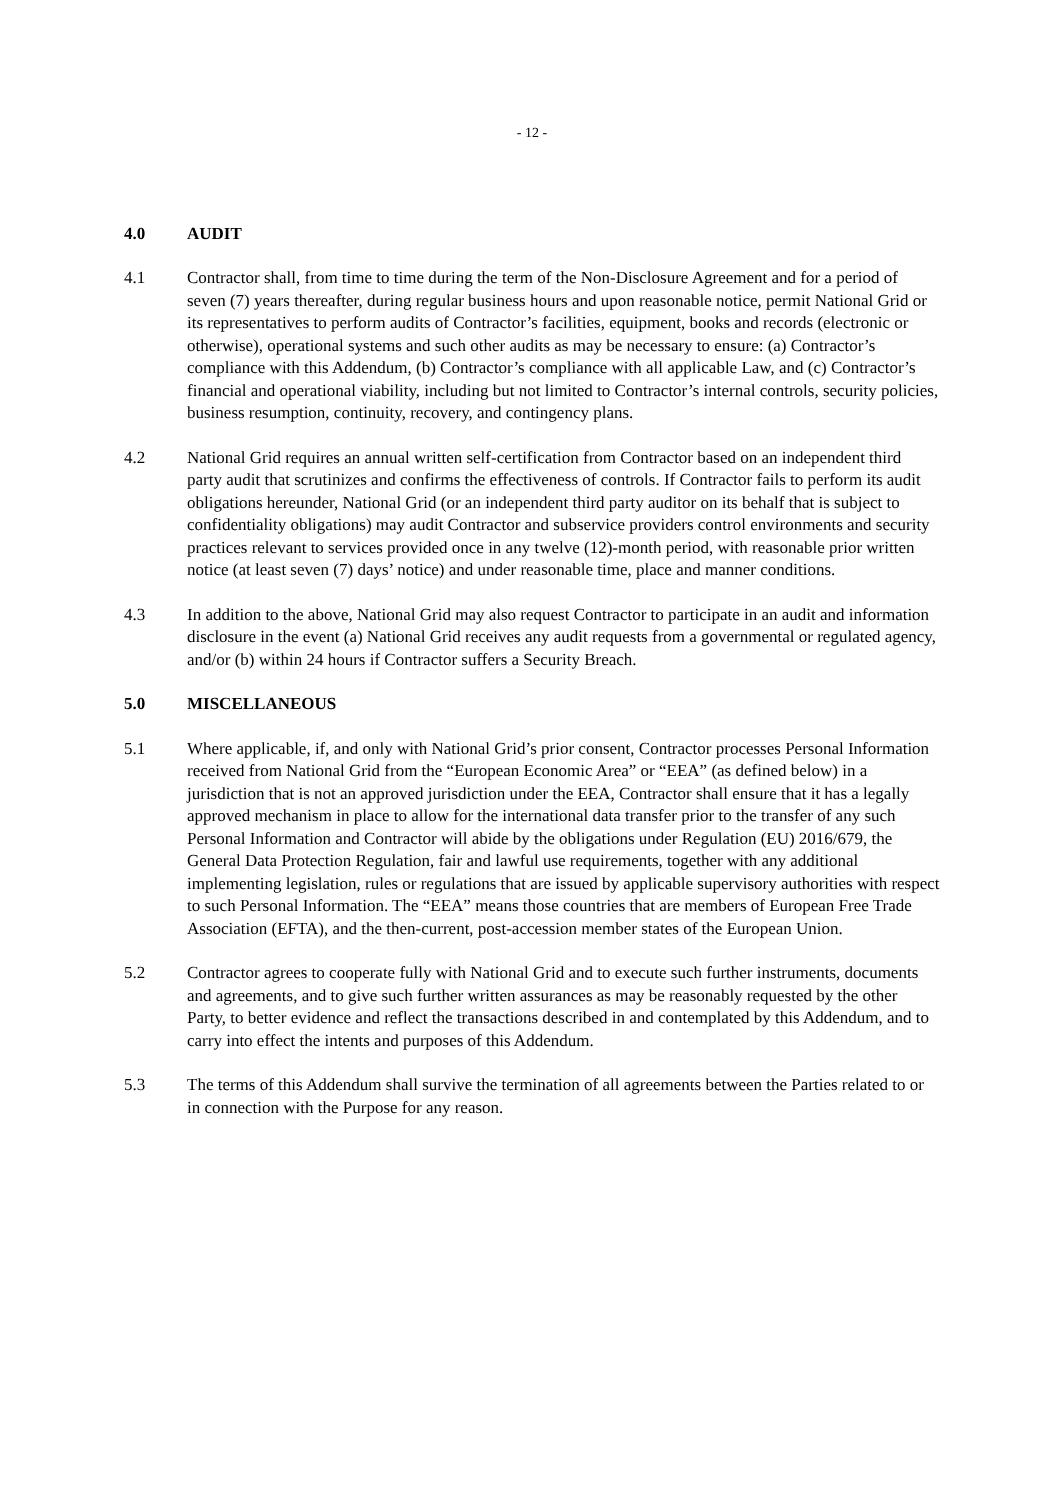- 12 -
4.0 AUDIT
4.1 Contractor shall, from time to time during the term of the Non-Disclosure Agreement and for a period of seven (7) years thereafter, during regular business hours and upon reasonable notice, permit National Grid or its representatives to perform audits of Contractor’s facilities, equipment, books and records (electronic or otherwise), operational systems and such other audits as may be necessary to ensure: (a) Contractor’s compliance with this Addendum, (b) Contractor’s compliance with all applicable Law, and (c) Contractor’s financial and operational viability, including but not limited to Contractor’s internal controls, security policies, business resumption, continuity, recovery, and contingency plans.
4.2 National Grid requires an annual written self-certification from Contractor based on an independent third party audit that scrutinizes and confirms the effectiveness of controls. If Contractor fails to perform its audit obligations hereunder, National Grid (or an independent third party auditor on its behalf that is subject to confidentiality obligations) may audit Contractor and subservice providers control environments and security practices relevant to services provided once in any twelve (12)-month period, with reasonable prior written notice (at least seven (7) days’ notice) and under reasonable time, place and manner conditions.
4.3 In addition to the above, National Grid may also request Contractor to participate in an audit and information disclosure in the event (a) National Grid receives any audit requests from a governmental or regulated agency, and/or (b) within 24 hours if Contractor suffers a Security Breach.
5.0 MISCELLANEOUS
5.1 Where applicable, if, and only with National Grid’s prior consent, Contractor processes Personal Information received from National Grid from the “European Economic Area” or “EEA” (as defined below) in a jurisdiction that is not an approved jurisdiction under the EEA, Contractor shall ensure that it has a legally approved mechanism in place to allow for the international data transfer prior to the transfer of any such Personal Information and Contractor will abide by the obligations under Regulation (EU) 2016/679, the General Data Protection Regulation, fair and lawful use requirements, together with any additional implementing legislation, rules or regulations that are issued by applicable supervisory authorities with respect to such Personal Information. The “EEA” means those countries that are members of European Free Trade Association (EFTA), and the then-current, post-accession member states of the European Union.
5.2 Contractor agrees to cooperate fully with National Grid and to execute such further instruments, documents and agreements, and to give such further written assurances as may be reasonably requested by the other Party, to better evidence and reflect the transactions described in and contemplated by this Addendum, and to carry into effect the intents and purposes of this Addendum.
5.3 The terms of this Addendum shall survive the termination of all agreements between the Parties related to or in connection with the Purpose for any reason.